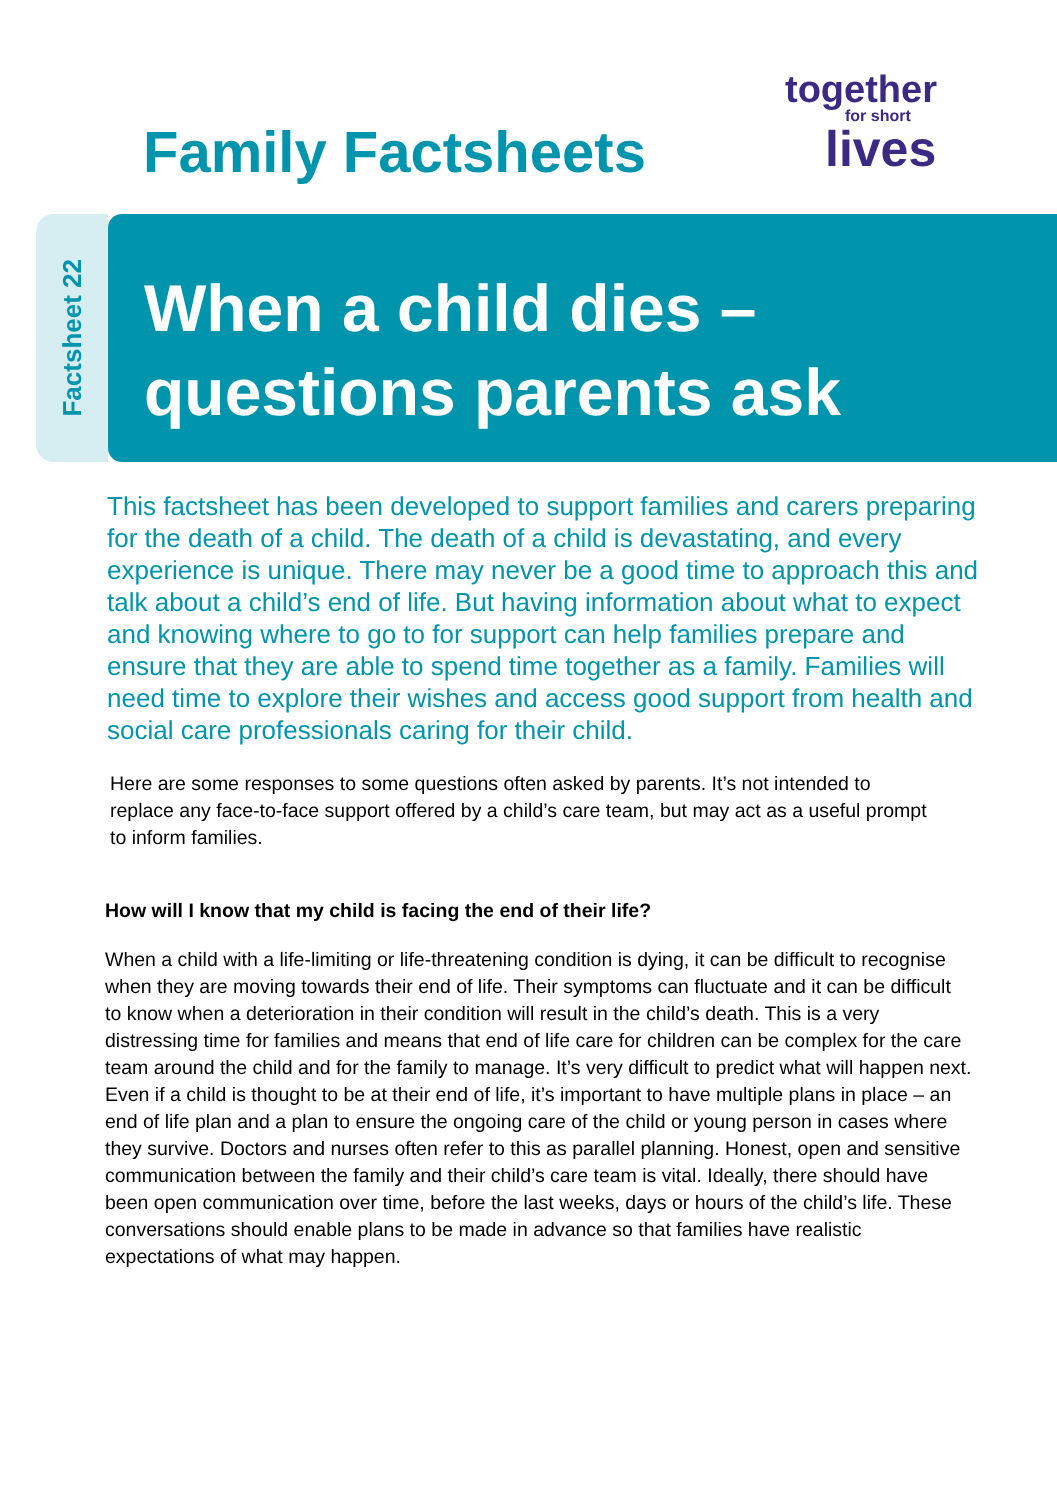Family Factsheets
together
for short
lives
Factsheet 22
When a child dies –
questions parents ask
This factsheet has been developed to support families and carers preparing for the death of a child. The death of a child is devastating, and every experience is unique. There may never be a good time to approach this and talk about a child’s end of life. But having information about what to expect and knowing where to go to for support can help families prepare and ensure that they are able to spend time together as a family. Families will need time to explore their wishes and access good support from health and social care professionals caring for their child.
Here are some responses to some questions often asked by parents. It’s not intended to replace any face-to-face support offered by a child’s care team, but may act as a useful prompt to inform families.
How will I know that my child is facing the end of their life?
When a child with a life-limiting or life-threatening condition is dying, it can be difficult to recognise when they are moving towards their end of life. Their symptoms can fluctuate and it can be difficult to know when a deterioration in their condition will result in the child’s death. This is a very distressing time for families and means that end of life care for children can be complex for the care team around the child and for the family to manage. It’s very difficult to predict what will happen next. Even if a child is thought to be at their end of life, it’s important to have multiple plans in place – an end of life plan and a plan to ensure the ongoing care of the child or young person in cases where they survive. Doctors and nurses often refer to this as parallel planning. Honest, open and sensitive communication between the family and their child’s care team is vital. Ideally, there should have been open communication over time, before the last weeks, days or hours of the child’s life. These conversations should enable plans to be made in advance so that families have realistic expectations of what may happen.